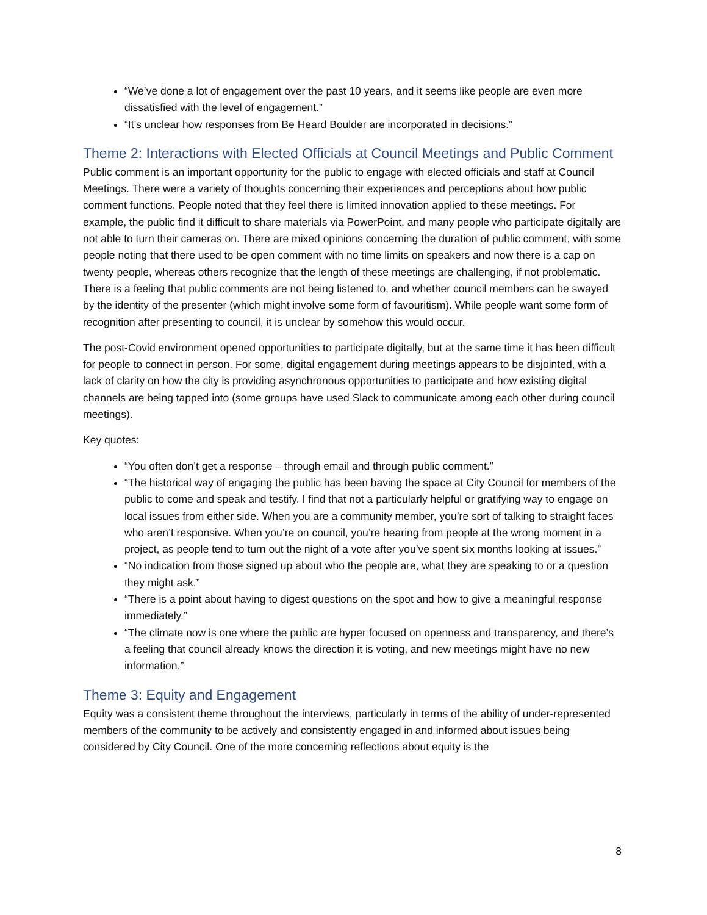“We’ve done a lot of engagement over the past 10 years, and it seems like people are even more dissatisfied with the level of engagement.”
“It’s unclear how responses from Be Heard Boulder are incorporated in decisions.”
Theme 2: Interactions with Elected Officials at Council Meetings and Public Comment
Public comment is an important opportunity for the public to engage with elected officials and staff at Council Meetings. There were a variety of thoughts concerning their experiences and perceptions about how public comment functions. People noted that they feel there is limited innovation applied to these meetings. For example, the public find it difficult to share materials via PowerPoint, and many people who participate digitally are not able to turn their cameras on. There are mixed opinions concerning the duration of public comment, with some people noting that there used to be open comment with no time limits on speakers and now there is a cap on twenty people, whereas others recognize that the length of these meetings are challenging, if not problematic. There is a feeling that public comments are not being listened to, and whether council members can be swayed by the identity of the presenter (which might involve some form of favouritism). While people want some form of recognition after presenting to council, it is unclear by somehow this would occur.
The post-Covid environment opened opportunities to participate digitally, but at the same time it has been difficult for people to connect in person. For some, digital engagement during meetings appears to be disjointed, with a lack of clarity on how the city is providing asynchronous opportunities to participate and how existing digital channels are being tapped into (some groups have used Slack to communicate among each other during council meetings).
Key quotes:
“You often don’t get a response – through email and through public comment.”
“The historical way of engaging the public has been having the space at City Council for members of the public to come and speak and testify. I find that not a particularly helpful or gratifying way to engage on local issues from either side. When you are a community member, you’re sort of talking to straight faces who aren’t responsive. When you’re on council, you’re hearing from people at the wrong moment in a project, as people tend to turn out the night of a vote after you’ve spent six months looking at issues.”
“No indication from those signed up about who the people are, what they are speaking to or a question they might ask.”
“There is a point about having to digest questions on the spot and how to give a meaningful response immediately.”
“The climate now is one where the public are hyper focused on openness and transparency, and there’s a feeling that council already knows the direction it is voting, and new meetings might have no new information.”
Theme 3: Equity and Engagement
Equity was a consistent theme throughout the interviews, particularly in terms of the ability of under-represented members of the community to be actively and consistently engaged in and informed about issues being considered by City Council. One of the more concerning reflections about equity is the
8